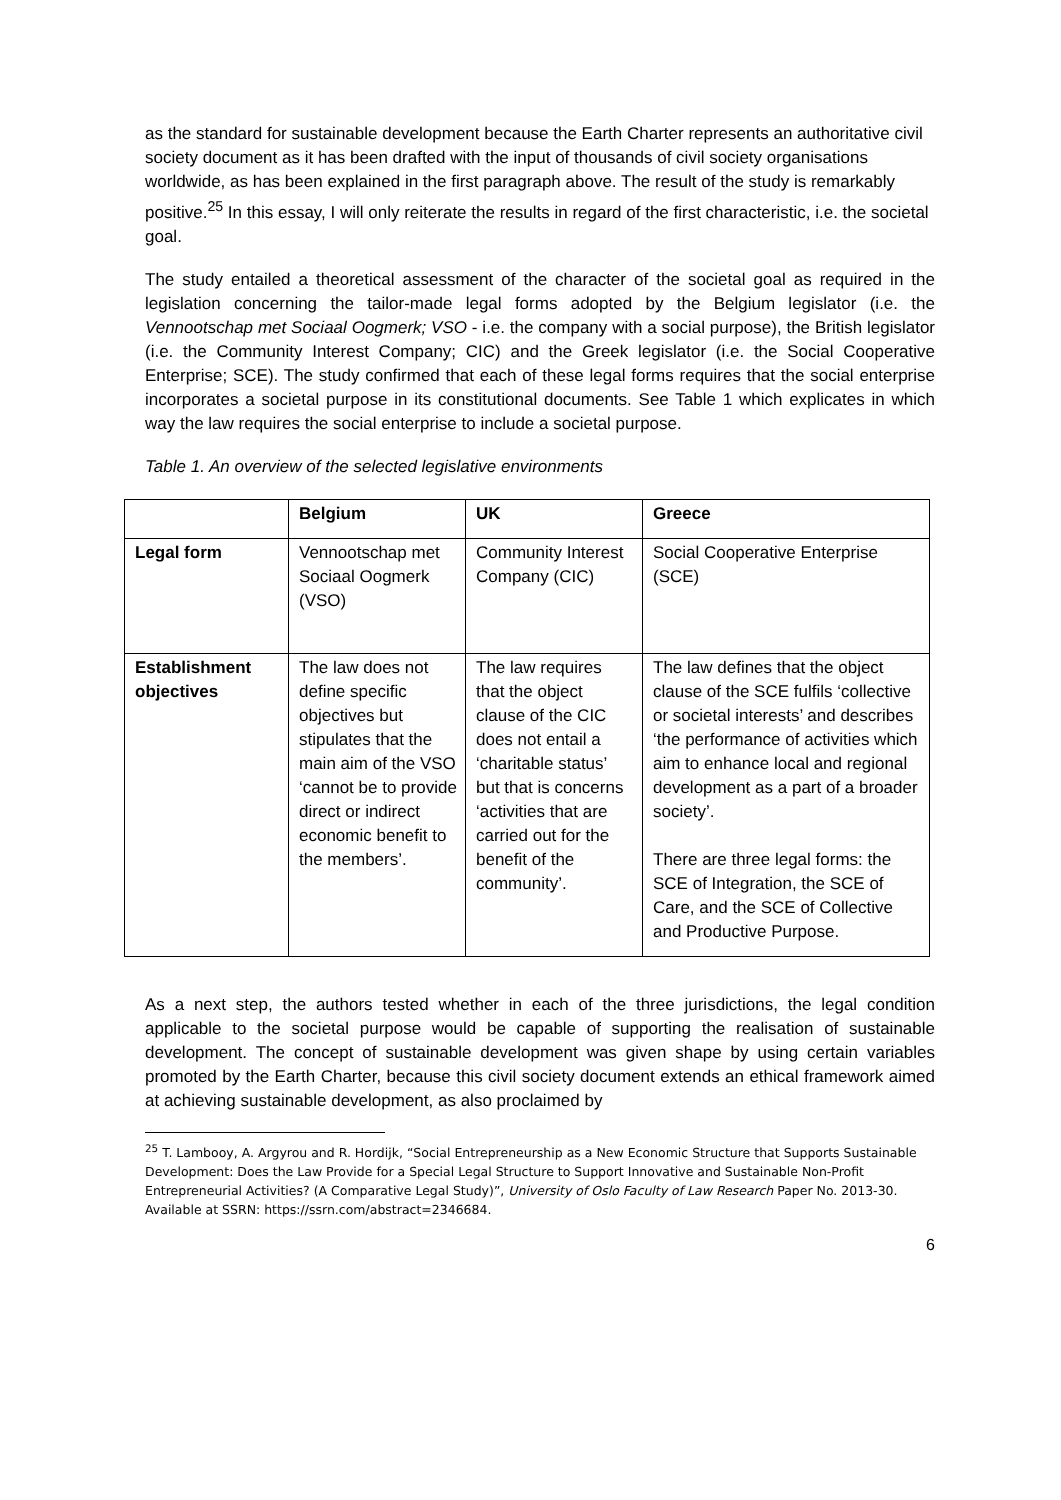as the standard for sustainable development because the Earth Charter represents an authoritative civil society document as it has been drafted with the input of thousands of civil society organisations worldwide, as has been explained in the first paragraph above. The result of the study is remarkably positive.<sup>25</sup> In this essay, I will only reiterate the results in regard of the first characteristic, i.e. the societal goal.
The study entailed a theoretical assessment of the character of the societal goal as required in the legislation concerning the tailor-made legal forms adopted by the Belgium legislator (i.e. the Vennootschap met Sociaal Oogmerk; VSO - i.e. the company with a social purpose), the British legislator (i.e. the Community Interest Company; CIC) and the Greek legislator (i.e. the Social Cooperative Enterprise; SCE). The study confirmed that each of these legal forms requires that the social enterprise incorporates a societal purpose in its constitutional documents. See Table 1 which explicates in which way the law requires the social enterprise to include a societal purpose.
Table 1. An overview of the selected legislative environments
| | Belgium | UK | Greece |
| --- | --- | --- | --- |
| Legal form | Vennootschap met Sociaal Oogmerk (VSO) | Community Interest Company (CIC) | Social Cooperative Enterprise (SCE) |
| Establishment objectives | The law does not define specific objectives but stipulates that the main aim of the VSO ‘cannot be to provide direct or indirect economic benefit to the members’. | The law requires that the object clause of the CIC does not entail a ‘charitable status’ but that is concerns ‘activities that are carried out for the benefit of the community’. | The law defines that the object clause of the SCE fulfils ‘collective or societal interests’ and describes ‘the performance of activities which aim to enhance local and regional development as a part of a broader society’. There are three legal forms: the SCE of Integration, the SCE of Care, and the SCE of Collective and Productive Purpose. |
As a next step, the authors tested whether in each of the three jurisdictions, the legal condition applicable to the societal purpose would be capable of supporting the realisation of sustainable development. The concept of sustainable development was given shape by using certain variables promoted by the Earth Charter, because this civil society document extends an ethical framework aimed at achieving sustainable development, as also proclaimed by
<sup>25</sup> T. Lambooy, A. Argyrou and R. Hordijk, “Social Entrepreneurship as a New Economic Structure that Supports Sustainable Development: Does the Law Provide for a Special Legal Structure to Support Innovative and Sustainable Non-Profit Entrepreneurial Activities? (A Comparative Legal Study)”, University of Oslo Faculty of Law Research Paper No. 2013-30. Available at SSRN: https://ssrn.com/abstract=2346684.
6